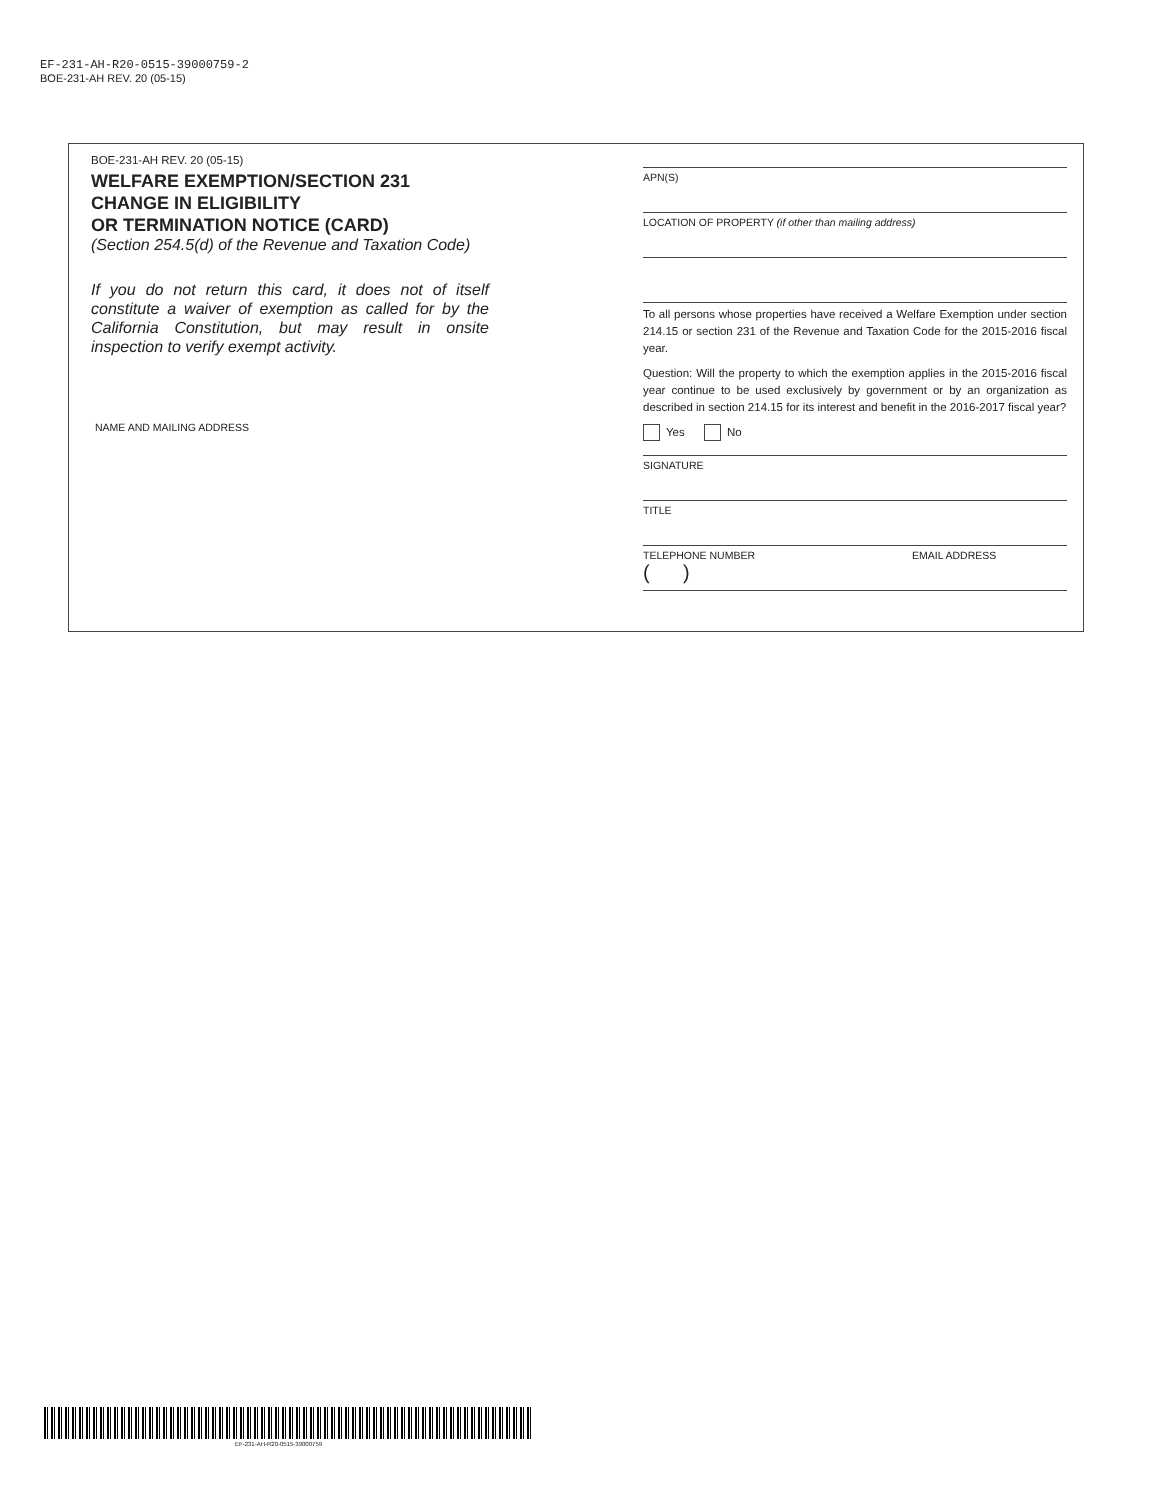EF-231-AH-R20-0515-39000759-2
BOE-231-AH REV. 20 (05-15)
BOE-231-AH REV. 20 (05-15)
WELFARE EXEMPTION/SECTION 231
CHANGE IN ELIGIBILITY
OR TERMINATION NOTICE (CARD)
(Section 254.5(d) of the Revenue and Taxation Code)
If you do not return this card, it does not of itself constitute a waiver of exemption as called for by the California Constitution, but may result in onsite inspection to verify exempt activity.
NAME AND MAILING ADDRESS
APN(S)
LOCATION OF PROPERTY (if other than mailing address)
To all persons whose properties have received a Welfare Exemption under section 214.15 or section 231 of the Revenue and Taxation Code for the 2015-2016 fiscal year.
Question: Will the property to which the exemption applies in the 2015-2016 fiscal year continue to be used exclusively by government or by an organization as described in section 214.15 for its interest and benefit in the 2016-2017 fiscal year?
Yes No
SIGNATURE
TITLE
TELEPHONE NUMBER
( )
EMAIL ADDRESS
EF-231-AH-R20-0515-39000759